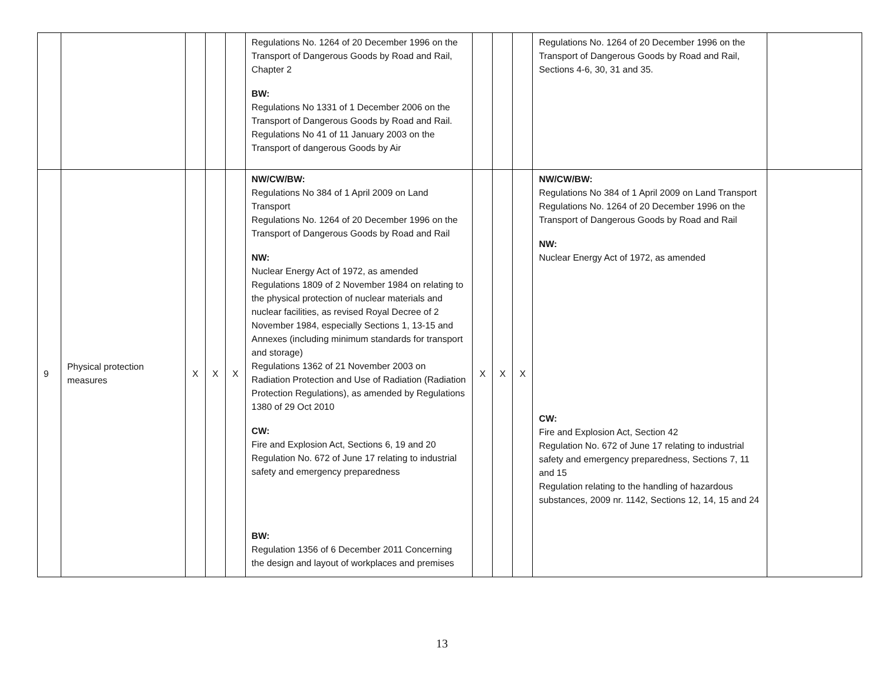| | | | | | Regulations No. 1264 of 20 December 1996 on the Transport of Dangerous Goods by Road and Rail, Chapter 2 BW: Regulations No 1331 of 1 December 2006 on the Transport of Dangerous Goods by Road and Rail. Regulations No 41 of 11 January 2003 on the Transport of dangerous Goods by Air | | | | Regulations No. 1264 of 20 December 1996 on the Transport of Dangerous Goods by Road and Rail, Sections 4-6, 30, 31 and 35. | |
| 9 | Physical protection measures | X | X | X | NW/CW/BW: Regulations No 384 of 1 April 2009 on Land Transport Regulations No. 1264 of 20 December 1996 on the Transport of Dangerous Goods by Road and Rail NW: Nuclear Energy Act of 1972, as amended Regulations 1809 of 2 November 1984 on relating to the physical protection of nuclear materials and nuclear facilities, as revised Royal Decree of 2 November 1984, especially Sections 1, 13-15 and Annexes (including minimum standards for transport and storage) Regulations 1362 of 21 November 2003 on Radiation Protection and Use of Radiation (Radiation Protection Regulations), as amended by Regulations 1380 of 29 Oct 2010 CW: Fire and Explosion Act, Sections 6, 19 and 20 Regulation No. 672 of June 17 relating to industrial safety and emergency preparedness BW: Regulation 1356 of 6 December 2011 Concerning the design and layout of workplaces and premises | X | X | X | NW/CW/BW: Regulations No 384 of 1 April 2009 on Land Transport Regulations No. 1264 of 20 December 1996 on the Transport of Dangerous Goods by Road and Rail NW: Nuclear Energy Act of 1972, as amended CW: Fire and Explosion Act, Section 42 Regulation No. 672 of June 17 relating to industrial safety and emergency preparedness, Sections 7, 11 and 15 Regulation relating to the handling of hazardous substances, 2009 nr. 1142, Sections 12, 14, 15 and 24 | |
13